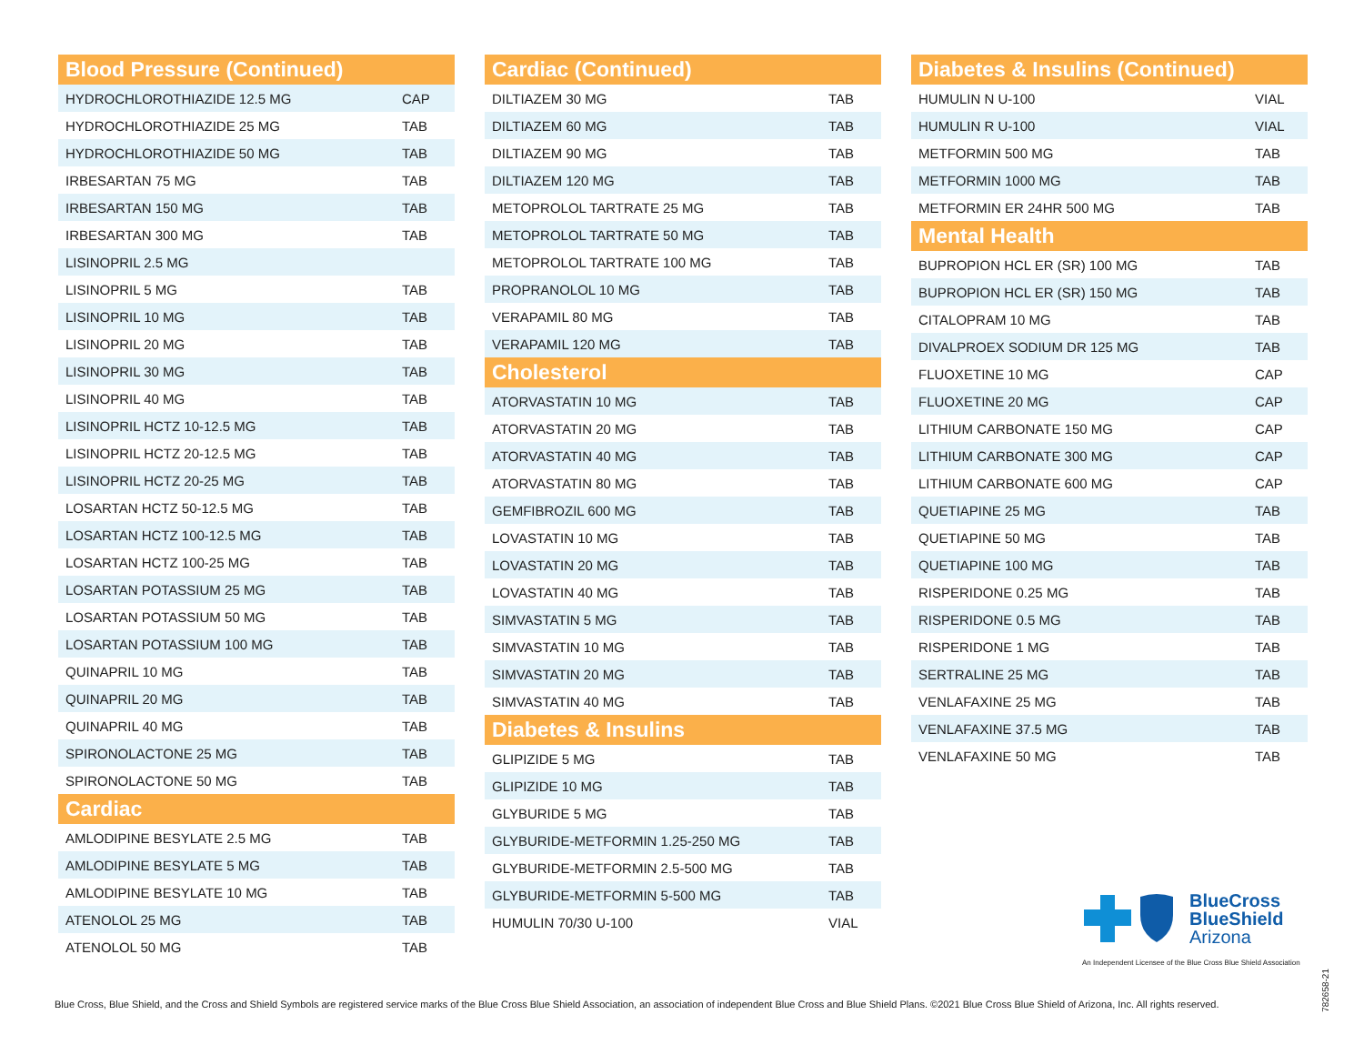| Blood Pressure (Continued) | |
| --- | --- |
| HYDROCHLOROTHIAZIDE 12.5 MG | CAP |
| HYDROCHLOROTHIAZIDE 25 MG | TAB |
| HYDROCHLOROTHIAZIDE 50 MG | TAB |
| IRBESARTAN 75 MG | TAB |
| IRBESARTAN 150 MG | TAB |
| IRBESARTAN 300 MG | TAB |
| LISINOPRIL 2.5 MG | |
| LISINOPRIL 5 MG | TAB |
| LISINOPRIL 10 MG | TAB |
| LISINOPRIL 20 MG | TAB |
| LISINOPRIL 30 MG | TAB |
| LISINOPRIL 40 MG | TAB |
| LISINOPRIL HCTZ 10-12.5 MG | TAB |
| LISINOPRIL HCTZ 20-12.5 MG | TAB |
| LISINOPRIL HCTZ 20-25 MG | TAB |
| LOSARTAN HCTZ 50-12.5 MG | TAB |
| LOSARTAN HCTZ 100-12.5 MG | TAB |
| LOSARTAN HCTZ 100-25 MG | TAB |
| LOSARTAN POTASSIUM 25 MG | TAB |
| LOSARTAN POTASSIUM 50 MG | TAB |
| LOSARTAN POTASSIUM 100 MG | TAB |
| QUINAPRIL 10 MG | TAB |
| QUINAPRIL 20 MG | TAB |
| QUINAPRIL 40 MG | TAB |
| SPIRONOLACTONE 25 MG | TAB |
| SPIRONOLACTONE 50 MG | TAB |
| Cardiac | |
| AMLODIPINE BESYLATE 2.5 MG | TAB |
| AMLODIPINE BESYLATE 5 MG | TAB |
| AMLODIPINE BESYLATE 10 MG | TAB |
| ATENOLOL 25 MG | TAB |
| ATENOLOL 50 MG | TAB |
| Cardiac (Continued) | |
| --- | --- |
| DILTIAZEM 30 MG | TAB |
| DILTIAZEM 60 MG | TAB |
| DILTIAZEM 90 MG | TAB |
| DILTIAZEM 120 MG | TAB |
| METOPROLOL TARTRATE 25 MG | TAB |
| METOPROLOL TARTRATE 50 MG | TAB |
| METOPROLOL TARTRATE 100 MG | TAB |
| PROPRANOLOL 10 MG | TAB |
| VERAPAMIL 80 MG | TAB |
| VERAPAMIL 120 MG | TAB |
| Cholesterol | |
| ATORVASTATIN 10 MG | TAB |
| ATORVASTATIN 20 MG | TAB |
| ATORVASTATIN 40 MG | TAB |
| ATORVASTATIN 80 MG | TAB |
| GEMFIBROZIL 600 MG | TAB |
| LOVASTATIN 10 MG | TAB |
| LOVASTATIN 20 MG | TAB |
| LOVASTATIN 40 MG | TAB |
| SIMVASTATIN 5 MG | TAB |
| SIMVASTATIN 10 MG | TAB |
| SIMVASTATIN 20 MG | TAB |
| SIMVASTATIN 40 MG | TAB |
| Diabetes & Insulins | |
| GLIPIZIDE 5 MG | TAB |
| GLIPIZIDE 10 MG | TAB |
| GLYBURIDE 5 MG | TAB |
| GLYBURIDE-METFORMIN 1.25-250 MG | TAB |
| GLYBURIDE-METFORMIN 2.5-500 MG | TAB |
| GLYBURIDE-METFORMIN 5-500 MG | TAB |
| HUMULIN 70/30 U-100 | VIAL |
| Diabetes & Insulins (Continued) | |
| --- | --- |
| HUMULIN N U-100 | VIAL |
| HUMULIN R U-100 | VIAL |
| METFORMIN 500 MG | TAB |
| METFORMIN 1000 MG | TAB |
| METFORMIN ER 24HR 500 MG | TAB |
| Mental Health | |
| BUPROPION HCL ER (SR) 100 MG | TAB |
| BUPROPION HCL ER (SR) 150 MG | TAB |
| CITALOPRAM 10 MG | TAB |
| DIVALPROEX SODIUM DR 125 MG | TAB |
| FLUOXETINE 10 MG | CAP |
| FLUOXETINE 20 MG | CAP |
| LITHIUM CARBONATE 150 MG | CAP |
| LITHIUM CARBONATE 300 MG | CAP |
| LITHIUM CARBONATE 600 MG | CAP |
| QUETIAPINE 25 MG | TAB |
| QUETIAPINE 50 MG | TAB |
| QUETIAPINE 100 MG | TAB |
| RISPERIDONE 0.25 MG | TAB |
| RISPERIDONE 0.5 MG | TAB |
| RISPERIDONE 1 MG | TAB |
| SERTRALINE 25 MG | TAB |
| VENLAFAXINE 25 MG | TAB |
| VENLAFAXINE 37.5 MG | TAB |
| VENLAFAXINE 50 MG | TAB |
BlueCross
BlueShield
Arizona
An Independent Licensee of the Blue Cross Blue Shield Association
782658-21
Blue Cross, Blue Shield, and the Cross and Shield Symbols are registered service marks of the Blue Cross Blue Shield Association, an association of independent Blue Cross and Blue Shield Plans. ©2021 Blue Cross Blue Shield of Arizona, Inc. All rights reserved.